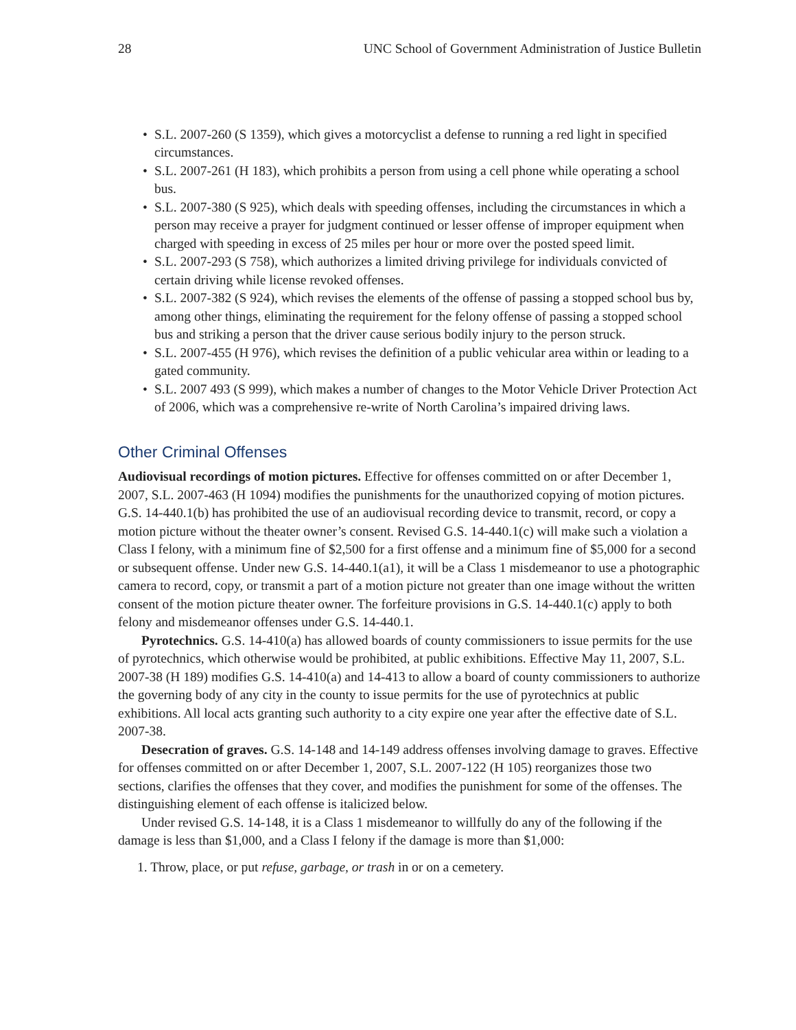28 UNC School of Government Administration of Justice Bulletin
• S.L. 2007-260 (S 1359), which gives a motorcyclist a defense to running a red light in specified circumstances.
• S.L. 2007-261 (H 183), which prohibits a person from using a cell phone while operating a school bus.
• S.L. 2007-380 (S 925), which deals with speeding offenses, including the circumstances in which a person may receive a prayer for judgment continued or lesser offense of improper equipment when charged with speeding in excess of 25 miles per hour or more over the posted speed limit.
• S.L. 2007-293 (S 758), which authorizes a limited driving privilege for individuals convicted of certain driving while license revoked offenses.
• S.L. 2007-382 (S 924), which revises the elements of the offense of passing a stopped school bus by, among other things, eliminating the requirement for the felony offense of passing a stopped school bus and striking a person that the driver cause serious bodily injury to the person struck.
• S.L. 2007-455 (H 976), which revises the definition of a public vehicular area within or leading to a gated community.
• S.L. 2007 493 (S 999), which makes a number of changes to the Motor Vehicle Driver Protection Act of 2006, which was a comprehensive re-write of North Carolina’s impaired driving laws.
Other Criminal Offenses
Audiovisual recordings of motion pictures. Effective for offenses committed on or after December 1, 2007, S.L. 2007-463 (H 1094) modifies the punishments for the unauthorized copying of motion pictures. G.S. 14-440.1(b) has prohibited the use of an audiovisual recording device to transmit, record, or copy a motion picture without the theater owner’s consent. Revised G.S. 14-440.1(c) will make such a violation a Class I felony, with a minimum fine of $2,500 for a first offense and a minimum fine of $5,000 for a second or subsequent offense. Under new G.S. 14-440.1(a1), it will be a Class 1 misdemeanor to use a photographic camera to record, copy, or transmit a part of a motion picture not greater than one image without the written consent of the motion picture theater owner. The forfeiture provisions in G.S. 14-440.1(c) apply to both felony and misdemeanor offenses under G.S. 14-440.1.
Pyrotechnics. G.S. 14-410(a) has allowed boards of county commissioners to issue permits for the use of pyrotechnics, which otherwise would be prohibited, at public exhibitions. Effective May 11, 2007, S.L. 2007-38 (H 189) modifies G.S. 14-410(a) and 14-413 to allow a board of county commissioners to authorize the governing body of any city in the county to issue permits for the use of pyrotechnics at public exhibitions. All local acts granting such authority to a city expire one year after the effective date of S.L. 2007-38.
Desecration of graves. G.S. 14-148 and 14-149 address offenses involving damage to graves. Effective for offenses committed on or after December 1, 2007, S.L. 2007-122 (H 105) reorganizes those two sections, clarifies the offenses that they cover, and modifies the punishment for some of the offenses. The distinguishing element of each offense is italicized below.
Under revised G.S. 14-148, it is a Class 1 misdemeanor to willfully do any of the following if the damage is less than $1,000, and a Class I felony if the damage is more than $1,000:
1. Throw, place, or put refuse, garbage, or trash in or on a cemetery.